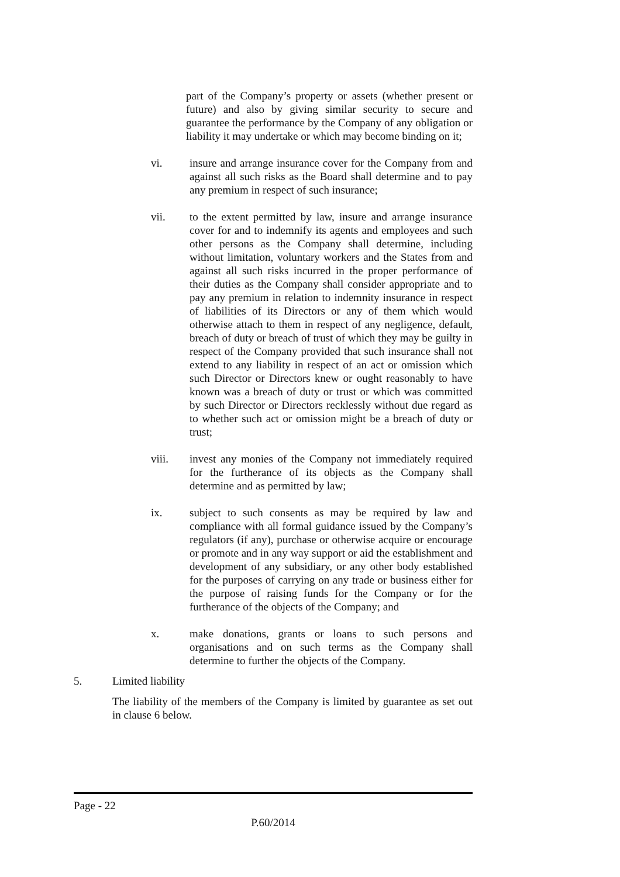part of the Company’s property or assets (whether present or future) and also by giving similar security to secure and guarantee the performance by the Company of any obligation or liability it may undertake or which may become binding on it;
vi. insure and arrange insurance cover for the Company from and against all such risks as the Board shall determine and to pay any premium in respect of such insurance;
vii. to the extent permitted by law, insure and arrange insurance cover for and to indemnify its agents and employees and such other persons as the Company shall determine, including without limitation, voluntary workers and the States from and against all such risks incurred in the proper performance of their duties as the Company shall consider appropriate and to pay any premium in relation to indemnity insurance in respect of liabilities of its Directors or any of them which would otherwise attach to them in respect of any negligence, default, breach of duty or breach of trust of which they may be guilty in respect of the Company provided that such insurance shall not extend to any liability in respect of an act or omission which such Director or Directors knew or ought reasonably to have known was a breach of duty or trust or which was committed by such Director or Directors recklessly without due regard as to whether such act or omission might be a breach of duty or trust;
viii. invest any monies of the Company not immediately required for the furtherance of its objects as the Company shall determine and as permitted by law;
ix. subject to such consents as may be required by law and compliance with all formal guidance issued by the Company’s regulators (if any), purchase or otherwise acquire or encourage or promote and in any way support or aid the establishment and development of any subsidiary, or any other body established for the purposes of carrying on any trade or business either for the purpose of raising funds for the Company or for the furtherance of the objects of the Company; and
x. make donations, grants or loans to such persons and organisations and on such terms as the Company shall determine to further the objects of the Company.
5. Limited liability
The liability of the members of the Company is limited by guarantee as set out in clause 6 below.
Page - 22
P.60/2014